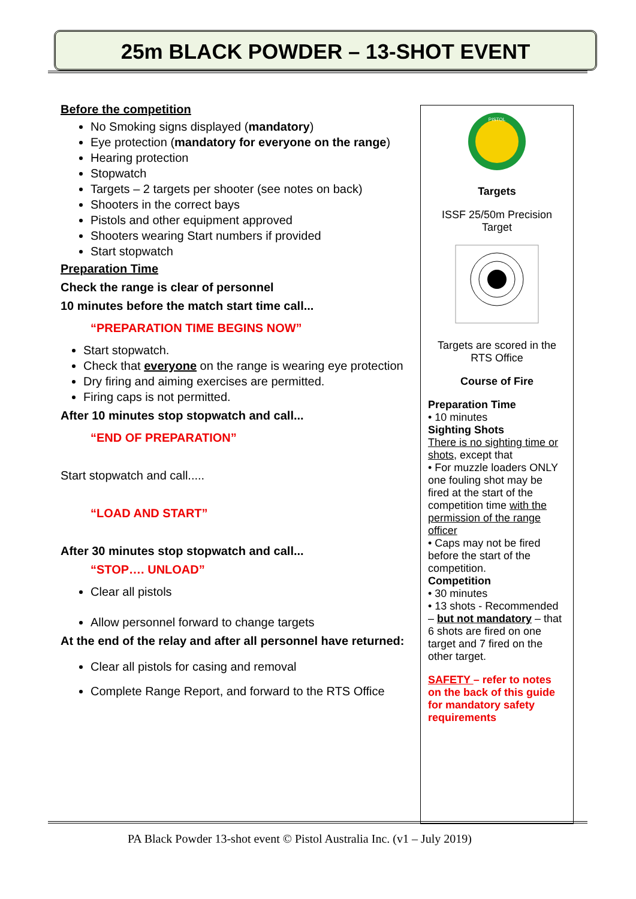25m BLACK POWDER – 13-SHOT EVENT
Before the competition
No Smoking signs displayed (mandatory)
Eye protection (mandatory for everyone on the range)
Hearing protection
Stopwatch
Targets – 2 targets per shooter (see notes on back)
Shooters in the correct bays
Pistols and other equipment approved
Shooters wearing Start numbers if provided
Start stopwatch
Preparation Time
Check the range is clear of personnel
10 minutes before the match start time call...
“PREPARATION TIME BEGINS NOW”
Start stopwatch.
Check that everyone on the range is wearing eye protection
Dry firing and aiming exercises are permitted.
Firing caps is not permitted.
After 10 minutes stop stopwatch and call...
“END OF PREPARATION”
Start stopwatch and call.....
“LOAD AND START”
After 30 minutes stop stopwatch and call...
“STOP…. UNLOAD”
Clear all pistols
Allow personnel forward to change targets
At the end of the relay and after all personnel have returned:
Clear all pistols for casing and removal
Complete Range Report, and forward to the RTS Office
PISTOL
Targets
ISSF 25/50m Precision Target
Targets are scored in the RTS Office
Course of Fire
Preparation Time
• 10 minutes
Sighting Shots
There is no sighting time or shots, except that
• For muzzle loaders ONLY one fouling shot may be fired at the start of the competition time with the permission of the range officer
• Caps may not be fired before the start of the competition.
Competition
• 30 minutes
• 13 shots - Recommended – but not mandatory – that 6 shots are fired on one target and 7 fired on the other target.
SAFETY – refer to notes on the back of this guide for mandatory safety requirements
PA Black Powder 13-shot event © Pistol Australia Inc. (v1 – July 2019)